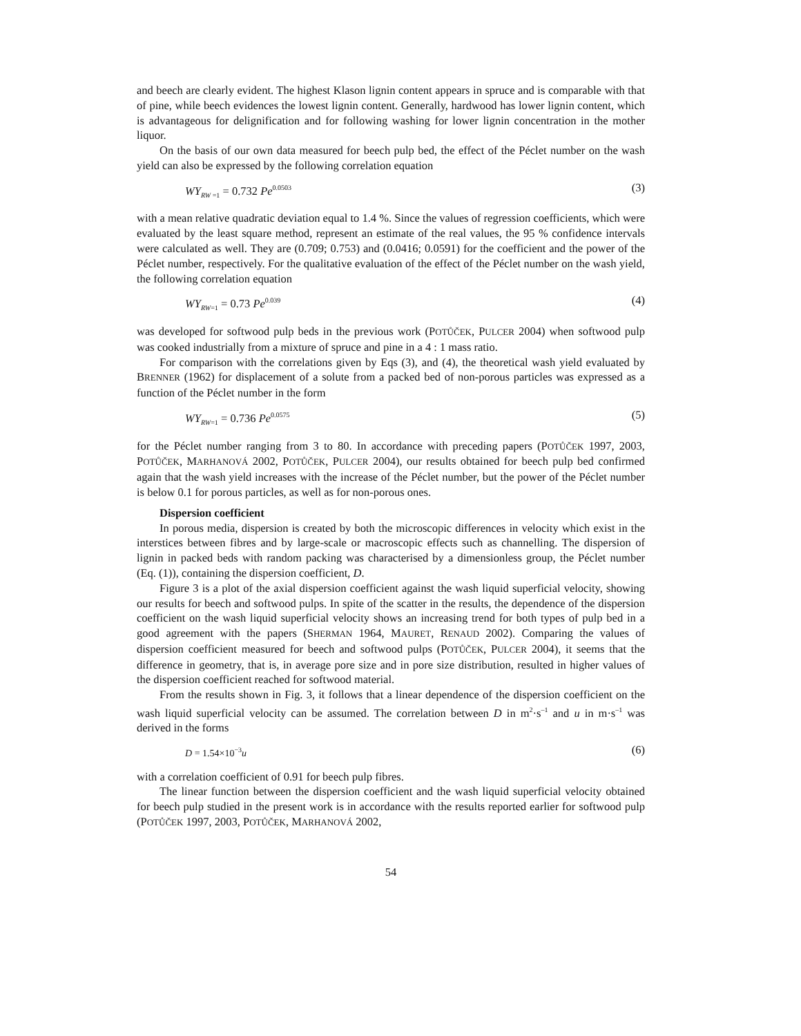and beech are clearly evident. The highest Klason lignin content appears in spruce and is comparable with that of pine, while beech evidences the lowest lignin content. Generally, hardwood has lower lignin content, which is advantageous for delignification and for following washing for lower lignin concentration in the mother liquor.
On the basis of our own data measured for beech pulp bed, the effect of the Péclet number on the wash yield can also be expressed by the following correlation equation
WY<sub>RW =1</sub> = 0.732 Pe<sup>0.0503</sup> (3)
with a mean relative quadratic deviation equal to 1.4 %. Since the values of regression coefficients, which were evaluated by the least square method, represent an estimate of the real values, the 95 % confidence intervals were calculated as well. They are (0.709; 0.753) and (0.0416; 0.0591) for the coefficient and the power of the Péclet number, respectively. For the qualitative evaluation of the effect of the Péclet number on the wash yield, the following correlation equation
WY<sub>RW=1</sub> = 0.73 Pe<sup>0.039</sup> (4)
was developed for softwood pulp beds in the previous work (POTŮČEK, PULCER 2004) when softwood pulp was cooked industrially from a mixture of spruce and pine in a 4 : 1 mass ratio.
For comparison with the correlations given by Eqs (3), and (4), the theoretical wash yield evaluated by BRENNER (1962) for displacement of a solute from a packed bed of non-porous particles was expressed as a function of the Péclet number in the form
WY<sub>RW=1</sub> = 0.736 Pe<sup>0.0575</sup> (5)
for the Péclet number ranging from 3 to 80. In accordance with preceding papers (POTŮČEK 1997, 2003, POTŮČEK, MARHANOVÁ 2002, POTŮČEK, PULCER 2004), our results obtained for beech pulp bed confirmed again that the wash yield increases with the increase of the Péclet number, but the power of the Péclet number is below 0.1 for porous particles, as well as for non-porous ones.
Dispersion coefficient
In porous media, dispersion is created by both the microscopic differences in velocity which exist in the interstices between fibres and by large-scale or macroscopic effects such as channelling. The dispersion of lignin in packed beds with random packing was characterised by a dimensionless group, the Péclet number (Eq. (1)), containing the dispersion coefficient, D.
Figure 3 is a plot of the axial dispersion coefficient against the wash liquid superficial velocity, showing our results for beech and softwood pulps. In spite of the scatter in the results, the dependence of the dispersion coefficient on the wash liquid superficial velocity shows an increasing trend for both types of pulp bed in a good agreement with the papers (SHERMAN 1964, MAURET, RENAUD 2002). Comparing the values of dispersion coefficient measured for beech and softwood pulps (POTŮČEK, PULCER 2004), it seems that the difference in geometry, that is, in average pore size and in pore size distribution, resulted in higher values of the dispersion coefficient reached for softwood material.
From the results shown in Fig. 3, it follows that a linear dependence of the dispersion coefficient on the wash liquid superficial velocity can be assumed. The correlation between D in m<sup>2</sup>·s<sup>–1</sup> and u in m·s<sup>–1</sup> was derived in the forms
D = 1.54×10<sup>−3</sup>u (6)
with a correlation coefficient of 0.91 for beech pulp fibres.
The linear function between the dispersion coefficient and the wash liquid superficial velocity obtained for beech pulp studied in the present work is in accordance with the results reported earlier for softwood pulp (POTŮČEK 1997, 2003, POTŮČEK, MARHANOVÁ 2002,
54